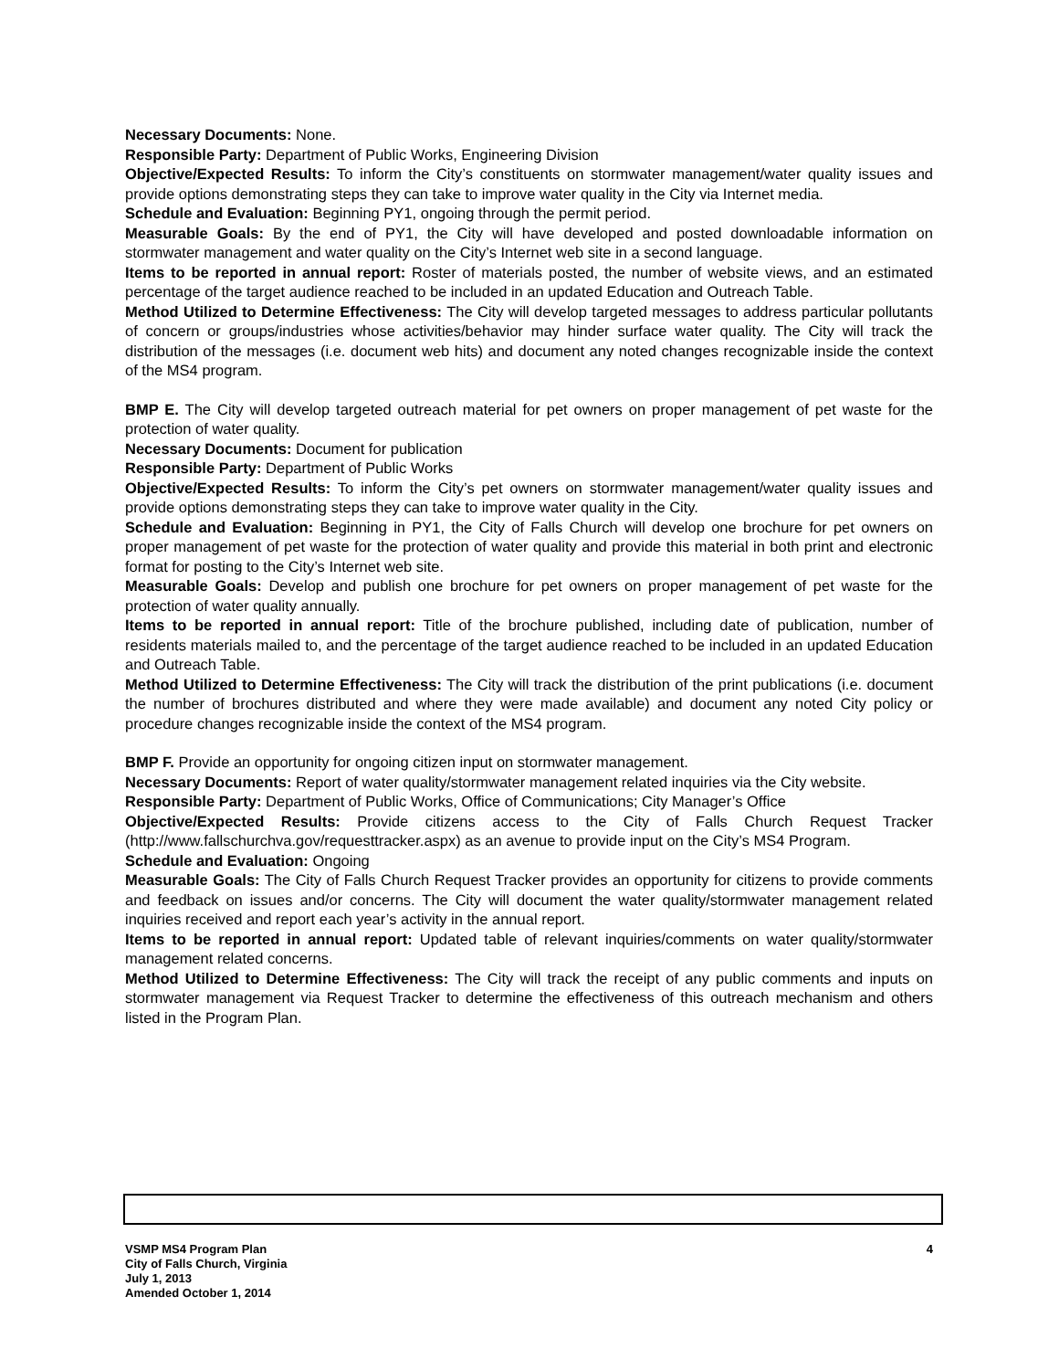Necessary Documents: None.
Responsible Party: Department of Public Works, Engineering Division
Objective/Expected Results: To inform the City’s constituents on stormwater management/water quality issues and provide options demonstrating steps they can take to improve water quality in the City via Internet media.
Schedule and Evaluation: Beginning PY1, ongoing through the permit period.
Measurable Goals: By the end of PY1, the City will have developed and posted downloadable information on stormwater management and water quality on the City’s Internet web site in a second language.
Items to be reported in annual report: Roster of materials posted, the number of website views, and an estimated percentage of the target audience reached to be included in an updated Education and Outreach Table.
Method Utilized to Determine Effectiveness: The City will develop targeted messages to address particular pollutants of concern or groups/industries whose activities/behavior may hinder surface water quality. The City will track the distribution of the messages (i.e. document web hits) and document any noted changes recognizable inside the context of the MS4 program.
BMP E. The City will develop targeted outreach material for pet owners on proper management of pet waste for the protection of water quality.
Necessary Documents: Document for publication
Responsible Party: Department of Public Works
Objective/Expected Results: To inform the City’s pet owners on stormwater management/water quality issues and provide options demonstrating steps they can take to improve water quality in the City.
Schedule and Evaluation: Beginning in PY1, the City of Falls Church will develop one brochure for pet owners on proper management of pet waste for the protection of water quality and provide this material in both print and electronic format for posting to the City’s Internet web site.
Measurable Goals: Develop and publish one brochure for pet owners on proper management of pet waste for the protection of water quality annually.
Items to be reported in annual report: Title of the brochure published, including date of publication, number of residents materials mailed to, and the percentage of the target audience reached to be included in an updated Education and Outreach Table.
Method Utilized to Determine Effectiveness: The City will track the distribution of the print publications (i.e. document the number of brochures distributed and where they were made available) and document any noted City policy or procedure changes recognizable inside the context of the MS4 program.
BMP F. Provide an opportunity for ongoing citizen input on stormwater management.
Necessary Documents: Report of water quality/stormwater management related inquiries via the City website.
Responsible Party: Department of Public Works, Office of Communications; City Manager’s Office
Objective/Expected Results: Provide citizens access to the City of Falls Church Request Tracker (http://www.fallschurchva.gov/requesttracker.aspx) as an avenue to provide input on the City’s MS4 Program.
Schedule and Evaluation: Ongoing
Measurable Goals: The City of Falls Church Request Tracker provides an opportunity for citizens to provide comments and feedback on issues and/or concerns. The City will document the water quality/stormwater management related inquiries received and report each year’s activity in the annual report.
Items to be reported in annual report: Updated table of relevant inquiries/comments on water quality/stormwater management related concerns.
Method Utilized to Determine Effectiveness: The City will track the receipt of any public comments and inputs on stormwater management via Request Tracker to determine the effectiveness of this outreach mechanism and others listed in the Program Plan.
VSMP MS4 Program Plan
City of Falls Church, Virginia
July 1, 2013
Amended October 1, 2014
4